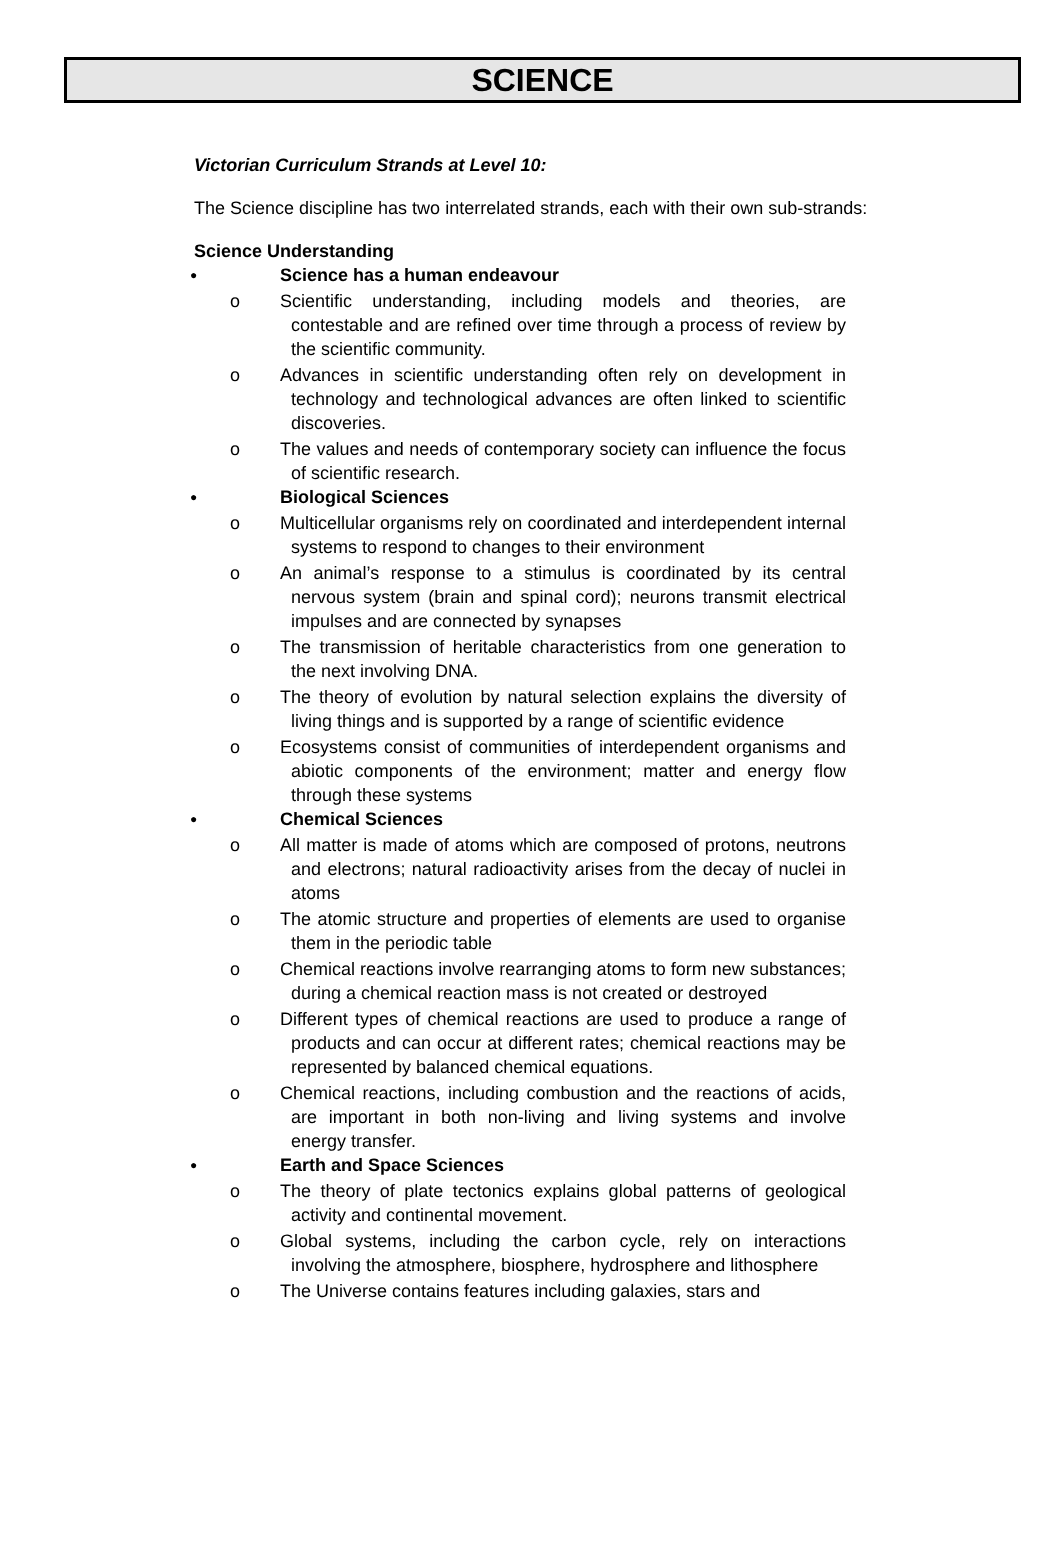SCIENCE
Victorian Curriculum Strands at Level 10:
The Science discipline has two interrelated strands, each with their own sub-strands:
Science Understanding
● Science has a human endeavour
o Scientific understanding, including models and theories, are contestable and are refined over time through a process of review by the scientific community.
o Advances in scientific understanding often rely on development in technology and technological advances are often linked to scientific discoveries.
o The values and needs of contemporary society can influence the focus of scientific research.
● Biological Sciences
o Multicellular organisms rely on coordinated and interdependent internal systems to respond to changes to their environment
o An animal’s response to a stimulus is coordinated by its central nervous system (brain and spinal cord); neurons transmit electrical impulses and are connected by synapses
o The transmission of heritable characteristics from one generation to the next involving DNA.
o The theory of evolution by natural selection explains the diversity of living things and is supported by a range of scientific evidence
o Ecosystems consist of communities of interdependent organisms and abiotic components of the environment; matter and energy flow through these systems
● Chemical Sciences
o All matter is made of atoms which are composed of protons, neutrons and electrons; natural radioactivity arises from the decay of nuclei in atoms
o The atomic structure and properties of elements are used to organise them in the periodic table
o Chemical reactions involve rearranging atoms to form new substances; during a chemical reaction mass is not created or destroyed
o Different types of chemical reactions are used to produce a range of products and can occur at different rates; chemical reactions may be represented by balanced chemical equations.
o Chemical reactions, including combustion and the reactions of acids, are important in both non-living and living systems and involve energy transfer.
● Earth and Space Sciences
o The theory of plate tectonics explains global patterns of geological activity and continental movement.
o Global systems, including the carbon cycle, rely on interactions involving the atmosphere, biosphere, hydrosphere and lithosphere
o The Universe contains features including galaxies, stars and